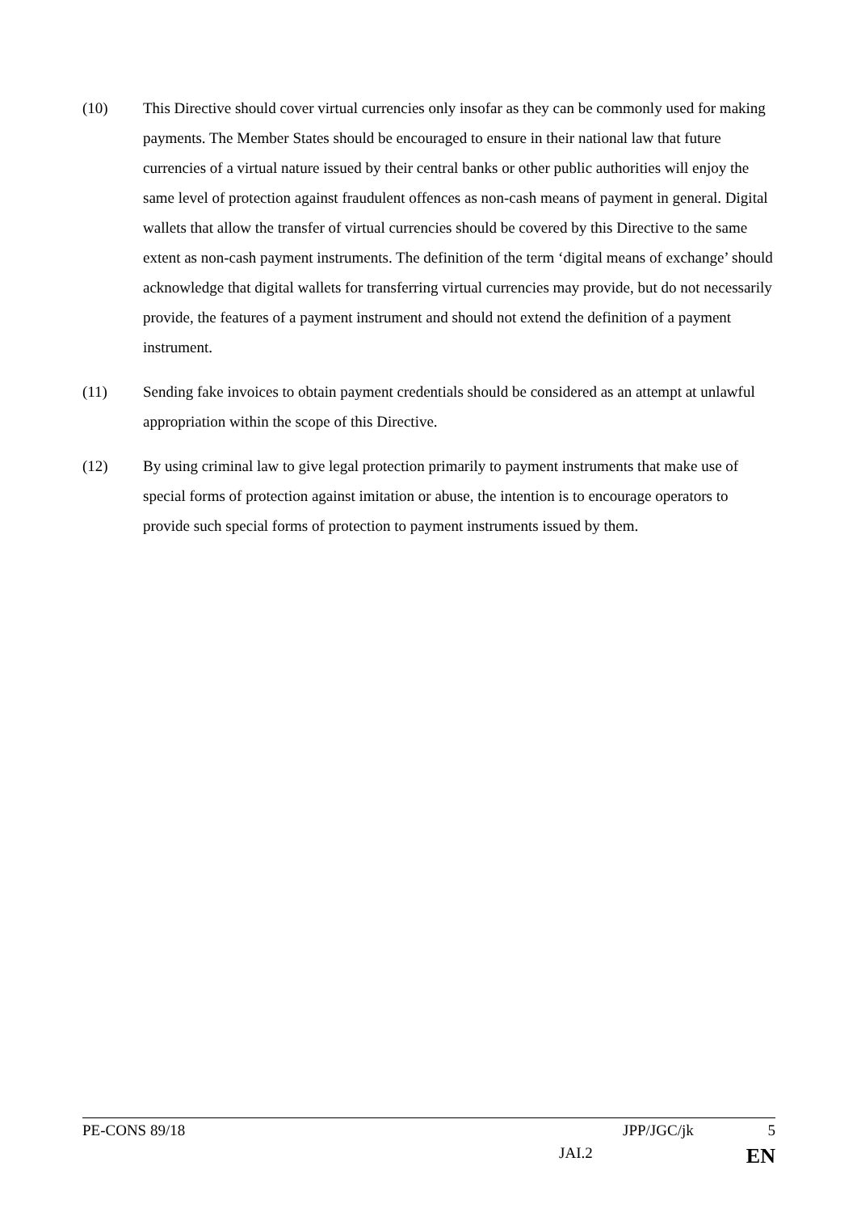(10) This Directive should cover virtual currencies only insofar as they can be commonly used for making payments. The Member States should be encouraged to ensure in their national law that future currencies of a virtual nature issued by their central banks or other public authorities will enjoy the same level of protection against fraudulent offences as non-cash means of payment in general. Digital wallets that allow the transfer of virtual currencies should be covered by this Directive to the same extent as non-cash payment instruments. The definition of the term ‘digital means of exchange’ should acknowledge that digital wallets for transferring virtual currencies may provide, but do not necessarily provide, the features of a payment instrument and should not extend the definition of a payment instrument.
(11) Sending fake invoices to obtain payment credentials should be considered as an attempt at unlawful appropriation within the scope of this Directive.
(12) By using criminal law to give legal protection primarily to payment instruments that make use of special forms of protection against imitation or abuse, the intention is to encourage operators to provide such special forms of protection to payment instruments issued by them.
PE-CONS 89/18 JPP/JGC/jk 5
JAI.2 EN